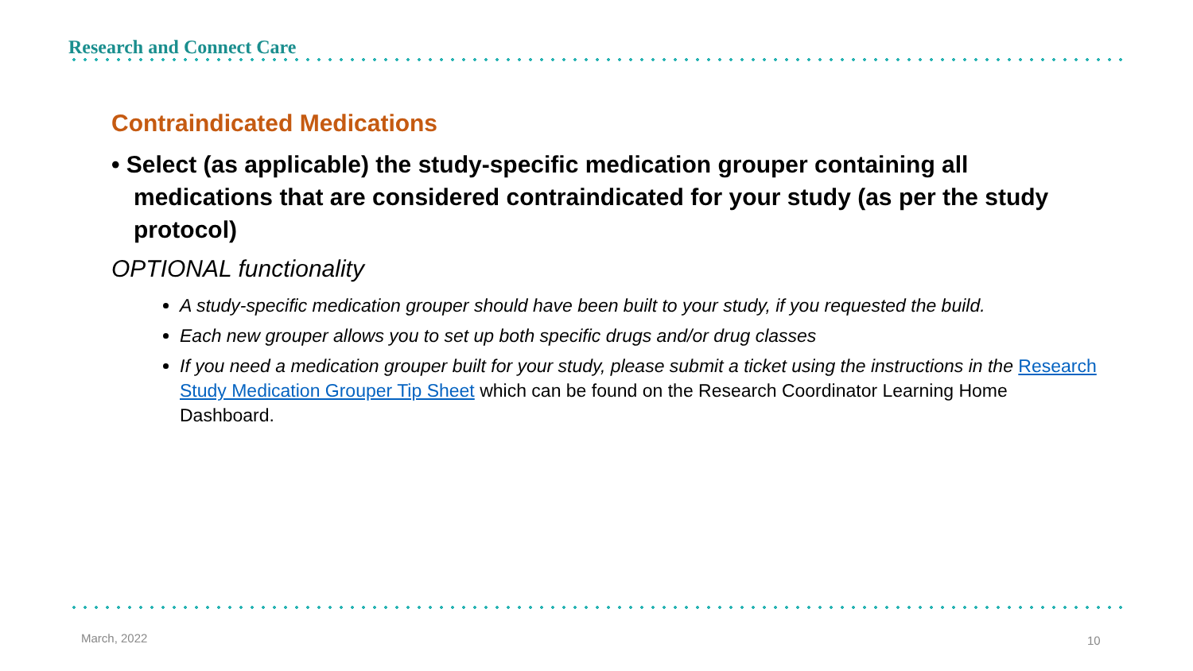Research and Connect Care
Contraindicated Medications
• Select (as applicable) the study-specific medication grouper containing all medications that are considered contraindicated for your study (as per the study protocol)
OPTIONAL functionality
A study-specific medication grouper should have been built to your study, if you requested the build.
Each new grouper allows you to set up both specific drugs and/or drug classes
If you need a medication grouper built for your study, please submit a ticket using the instructions in the Research Study Medication Grouper Tip Sheet which can be found on the Research Coordinator Learning Home Dashboard.
March, 2022 10